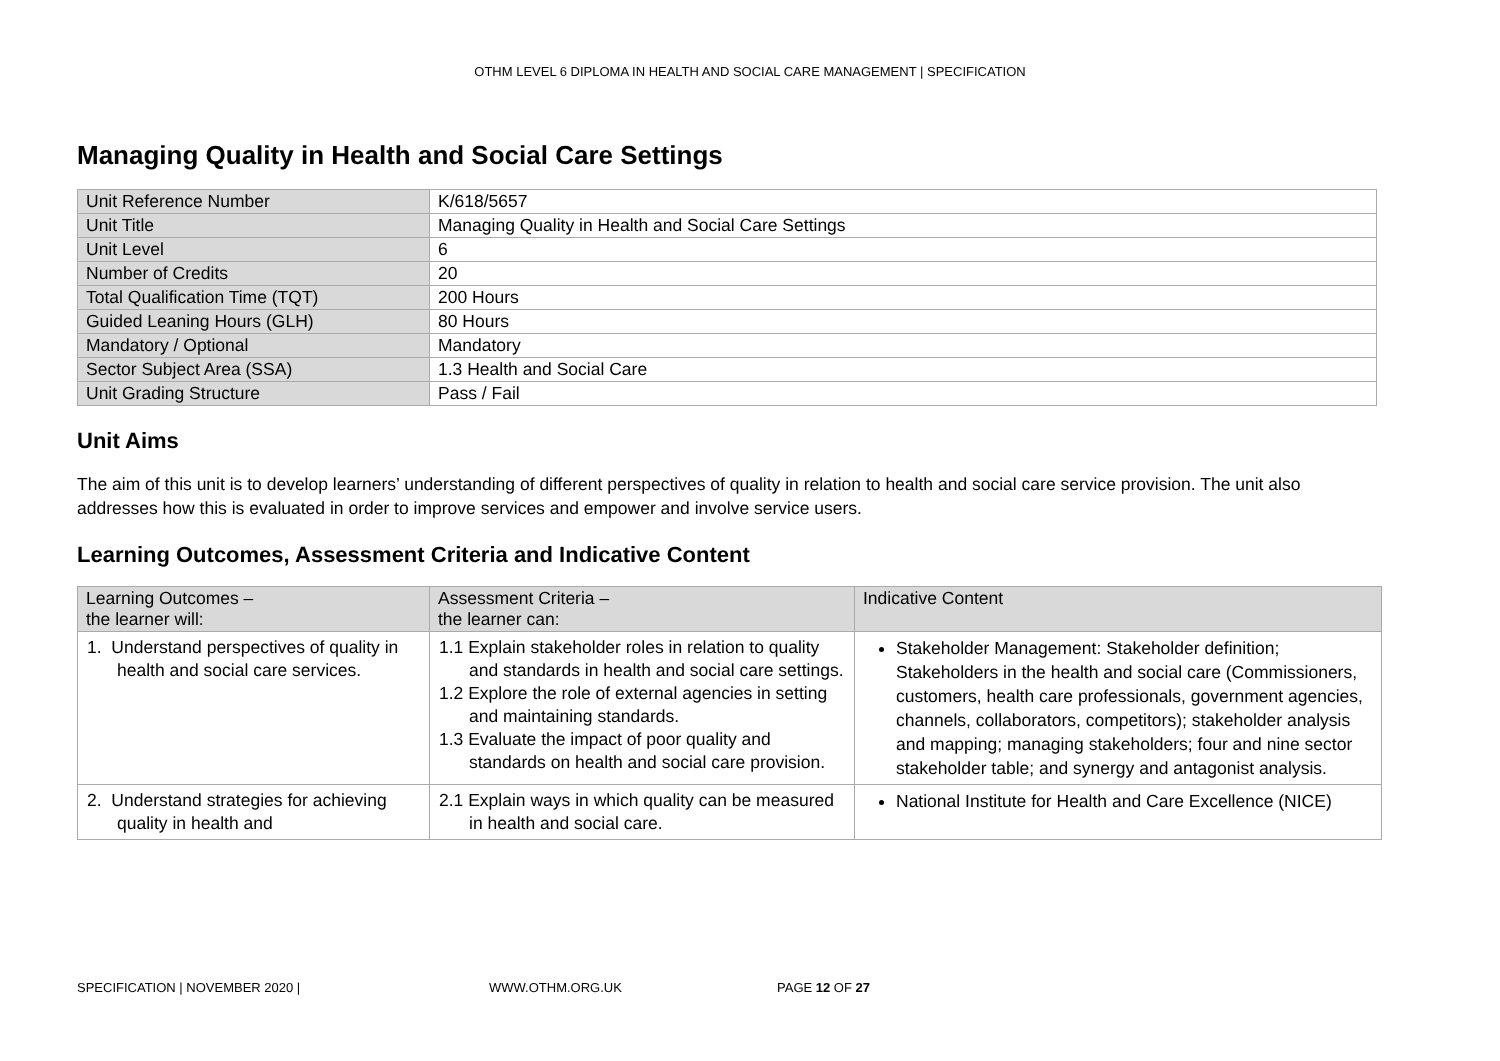OTHM LEVEL 6 DIPLOMA IN HEALTH AND SOCIAL CARE MANAGEMENT | SPECIFICATION
Managing Quality in Health and Social Care Settings
| Unit Reference Number | K/618/5657 |
| Unit Title | Managing Quality in Health and Social Care Settings |
| Unit Level | 6 |
| Number of Credits | 20 |
| Total Qualification Time (TQT) | 200 Hours |
| Guided Leaning Hours (GLH) | 80 Hours |
| Mandatory / Optional | Mandatory |
| Sector Subject Area (SSA) | 1.3 Health and Social Care |
| Unit Grading Structure | Pass / Fail |
Unit Aims
The aim of this unit is to develop learners’ understanding of different perspectives of quality in relation to health and social care service provision. The unit also addresses how this is evaluated in order to improve services and empower and involve service users.
Learning Outcomes, Assessment Criteria and Indicative Content
| Learning Outcomes – the learner will: | Assessment Criteria – the learner can: | Indicative Content |
| --- | --- | --- |
| 1. Understand perspectives of quality in health and social care services. | 1.1 Explain stakeholder roles in relation to quality and standards in health and social care settings. 1.2 Explore the role of external agencies in setting and maintaining standards. 1.3 Evaluate the impact of poor quality and standards on health and social care provision. | Stakeholder Management: Stakeholder definition; Stakeholders in the health and social care (Commissioners, customers, health care professionals, government agencies, channels, collaborators, competitors); stakeholder analysis and mapping; managing stakeholders; four and nine sector stakeholder table; and synergy and antagonist analysis. |
| 2. Understand strategies for achieving quality in health and | 2.1 Explain ways in which quality can be measured in health and social care. | National Institute for Health and Care Excellence (NICE) |
SPECIFICATION | NOVEMBER 2020 | WWW.OTHM.ORG.UK PAGE 12 OF 27